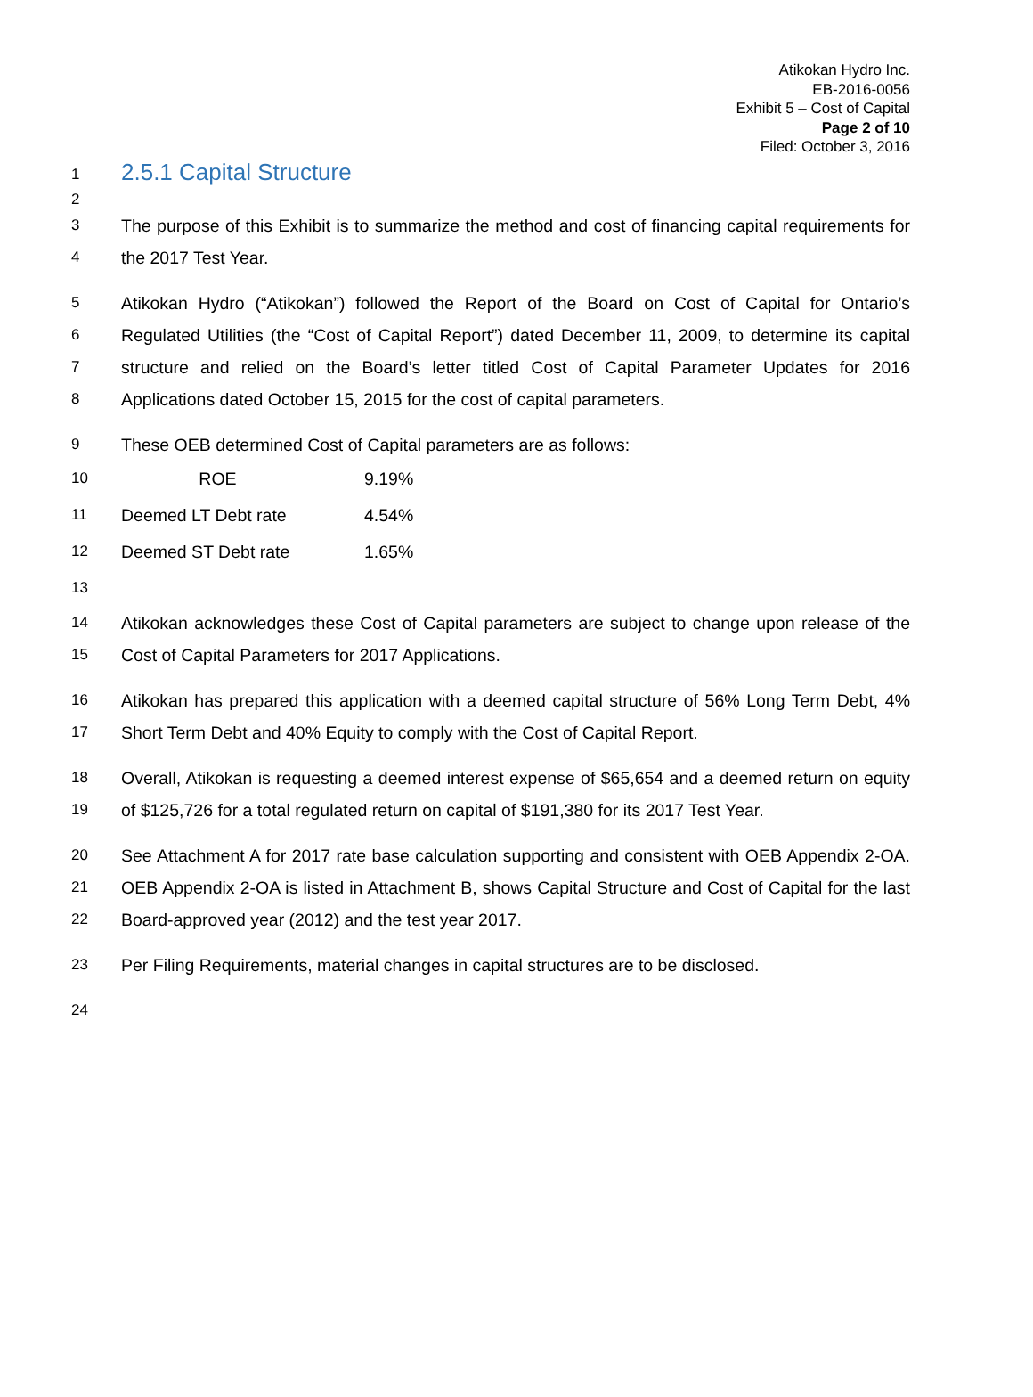Atikokan Hydro Inc.
EB-2016-0056
Exhibit 5 – Cost of Capital
Page 2 of 10
Filed: October 3, 2016
1
2.5.1 Capital Structure
2
3
4
The purpose of this Exhibit is to summarize the method and cost of financing capital requirements for the 2017 Test Year.
5
6
7
8
Atikokan Hydro (“Atikokan”) followed the Report of the Board on Cost of Capital for Ontario’s Regulated Utilities (the “Cost of Capital Report”) dated December 11, 2009, to determine its capital structure and relied on the Board’s letter titled Cost of Capital Parameter Updates for 2016 Applications dated October 15, 2015 for the cost of capital parameters.
9 These OEB determined Cost of Capital parameters are as follows:
| 10 | ROE | 9.19% |
| 11 | Deemed LT Debt rate | 4.54% |
| 12 | Deemed ST Debt rate | 1.65% |
| 13 | | |
14
15
Atikokan acknowledges these Cost of Capital parameters are subject to change upon release of the Cost of Capital Parameters for 2017 Applications.
16
17
Atikokan has prepared this application with a deemed capital structure of 56% Long Term Debt, 4% Short Term Debt and 40% Equity to comply with the Cost of Capital Report.
18
19
Overall, Atikokan is requesting a deemed interest expense of $65,654 and a deemed return on equity of $125,726 for a total regulated return on capital of $191,380 for its 2017 Test Year.
20
21
22
See Attachment A for 2017 rate base calculation supporting and consistent with OEB Appendix 2-OA. OEB Appendix 2-OA is listed in Attachment B, shows Capital Structure and Cost of Capital for the last Board-approved year (2012) and the test year 2017.
23 Per Filing Requirements, material changes in capital structures are to be disclosed.
24